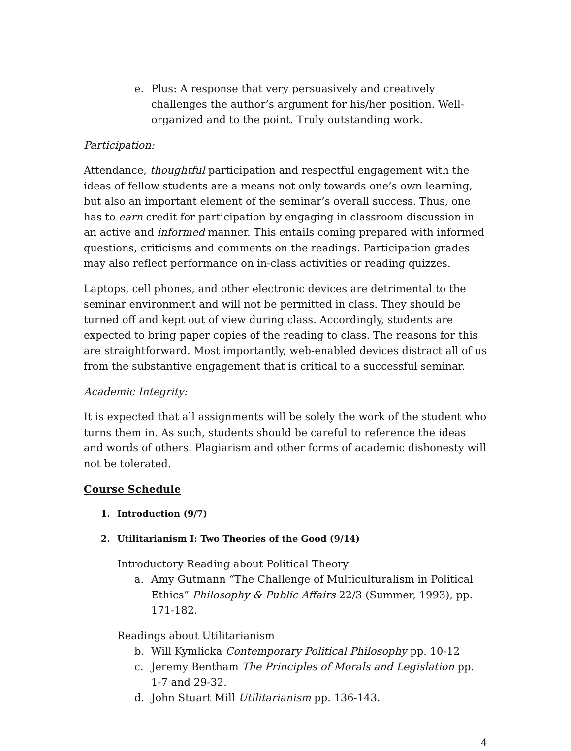e. Plus: A response that very persuasively and creatively challenges the author’s argument for his/her position. Well-organized and to the point. Truly outstanding work.
Participation:
Attendance, thoughtful participation and respectful engagement with the ideas of fellow students are a means not only towards one’s own learning, but also an important element of the seminar’s overall success. Thus, one has to earn credit for participation by engaging in classroom discussion in an active and informed manner. This entails coming prepared with informed questions, criticisms and comments on the readings. Participation grades may also reflect performance on in-class activities or reading quizzes.
Laptops, cell phones, and other electronic devices are detrimental to the seminar environment and will not be permitted in class. They should be turned off and kept out of view during class. Accordingly, students are expected to bring paper copies of the reading to class. The reasons for this are straightforward. Most importantly, web-enabled devices distract all of us from the substantive engagement that is critical to a successful seminar.
Academic Integrity:
It is expected that all assignments will be solely the work of the student who turns them in. As such, students should be careful to reference the ideas and words of others. Plagiarism and other forms of academic dishonesty will not be tolerated.
Course Schedule
1. Introduction (9/7)
2. Utilitarianism I: Two Theories of the Good (9/14)
Introductory Reading about Political Theory
a. Amy Gutmann “The Challenge of Multiculturalism in Political Ethics” Philosophy & Public Affairs 22/3 (Summer, 1993), pp. 171-182.
Readings about Utilitarianism
b. Will Kymlicka Contemporary Political Philosophy pp. 10-12
c. Jeremy Bentham The Principles of Morals and Legislation pp. 1-7 and 29-32.
d. John Stuart Mill Utilitarianism pp. 136-143.
4